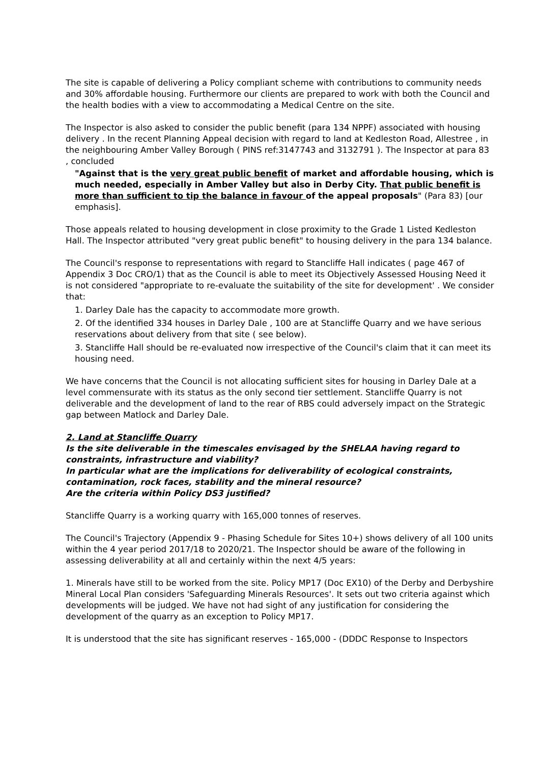The site is capable of delivering a Policy compliant scheme with contributions to community needs and 30% affordable housing. Furthermore our clients are prepared to work with both the Council and the health bodies with a view to accommodating a Medical Centre on the site.
The Inspector is also asked to consider the public benefit (para 134 NPPF) associated with housing delivery . In the recent Planning Appeal decision with regard to land at Kedleston Road, Allestree , in the neighbouring Amber Valley Borough ( PINS ref:3147743 and 3132791 ). The Inspector at para 83 , concluded
"Against that is the very great public benefit of market and affordable housing, which is much needed, especially in Amber Valley but also in Derby City. That public benefit is more than sufficient to tip the balance in favour of the appeal proposals" (Para 83) [our emphasis].
Those appeals related to housing development in close proximity to the Grade 1 Listed Kedleston Hall. The Inspector attributed "very great public benefit" to housing delivery in the para 134 balance.
The Council's response to representations with regard to Stancliffe Hall indicates ( page 467 of Appendix 3 Doc CRO/1) that as the Council is able to meet its Objectively Assessed Housing Need it is not considered "appropriate to re-evaluate the suitability of the site for development' . We consider that:
1. Darley Dale has the capacity to accommodate more growth.
2. Of the identified 334 houses in Darley Dale , 100 are at Stancliffe Quarry and we have serious reservations about delivery from that site ( see below).
3. Stancliffe Hall should be re-evaluated now irrespective of the Council's claim that it can meet its housing need.
We have concerns that the Council is not allocating sufficient sites for housing in Darley Dale at a level commensurate with its status as the only second tier settlement. Stancliffe Quarry is not deliverable and the development of land to the rear of RBS could adversely impact on the Strategic gap between Matlock and Darley Dale.
2. Land at Stancliffe Quarry
Is the site deliverable in the timescales envisaged by the SHELAA having regard to constraints, infrastructure and viability?
In particular what are the implications for deliverability of ecological constraints, contamination, rock faces, stability and the mineral resource?
Are the criteria within Policy DS3 justified?
Stancliffe Quarry is a working quarry with 165,000 tonnes of reserves.
The Council's Trajectory (Appendix 9 - Phasing Schedule for Sites 10+) shows delivery of all 100 units within the 4 year period 2017/18 to 2020/21. The Inspector should be aware of the following in assessing deliverability at all and certainly within the next 4/5 years:
1. Minerals have still to be worked from the site. Policy MP17 (Doc EX10) of the Derby and Derbyshire Mineral Local Plan considers 'Safeguarding Minerals Resources'. It sets out two criteria against which developments will be judged. We have not had sight of any justification for considering the development of the quarry as an exception to Policy MP17.
It is understood that the site has significant reserves - 165,000 - (DDDC Response to Inspectors